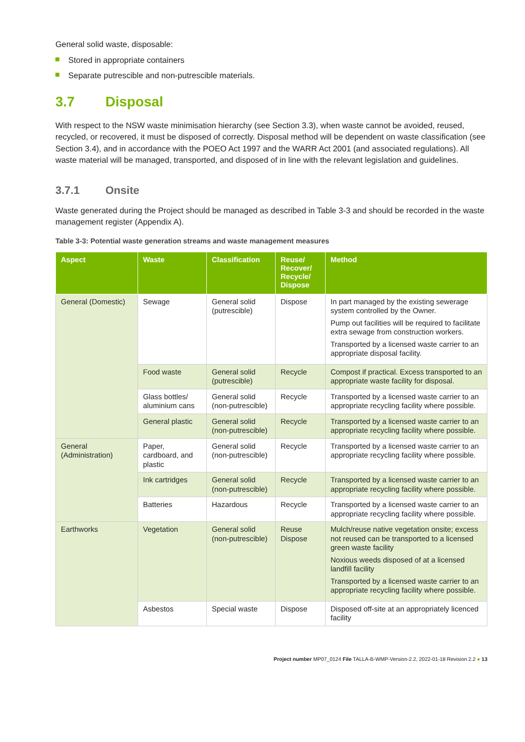General solid waste, disposable:
Stored in appropriate containers
Separate putrescible and non-putrescible materials.
3.7 Disposal
With respect to the NSW waste minimisation hierarchy (see Section 3.3), when waste cannot be avoided, reused, recycled, or recovered, it must be disposed of correctly. Disposal method will be dependent on waste classification (see Section 3.4), and in accordance with the POEO Act 1997 and the WARR Act 2001 (and associated regulations). All waste material will be managed, transported, and disposed of in line with the relevant legislation and guidelines.
3.7.1 Onsite
Waste generated during the Project should be managed as described in Table 3-3 and should be recorded in the waste management register (Appendix A).
Table 3-3: Potential waste generation streams and waste management measures
| Aspect | Waste | Classification | Reuse/ Recover/ Recycle/ Dispose | Method |
| --- | --- | --- | --- | --- |
| General (Domestic) | Sewage | General solid (putrescible) | Dispose | In part managed by the existing sewerage system controlled by the Owner. Pump out facilities will be required to facilitate extra sewage from construction workers. Transported by a licensed waste carrier to an appropriate disposal facility. |
| | Food waste | General solid (putrescible) | Recycle | Compost if practical. Excess transported to an appropriate waste facility for disposal. |
| | Glass bottles/ aluminium cans | General solid (non-putrescible) | Recycle | Transported by a licensed waste carrier to an appropriate recycling facility where possible. |
| | General plastic | General solid (non-putrescible) | Recycle | Transported by a licensed waste carrier to an appropriate recycling facility where possible. |
| General (Administration) | Paper, cardboard, and plastic | General solid (non-putrescible) | Recycle | Transported by a licensed waste carrier to an appropriate recycling facility where possible. |
| | Ink cartridges | General solid (non-putrescible) | Recycle | Transported by a licensed waste carrier to an appropriate recycling facility where possible. |
| | Batteries | Hazardous | Recycle | Transported by a licensed waste carrier to an appropriate recycling facility where possible. |
| Earthworks | Vegetation | General solid (non-putrescible) | Reuse Dispose | Mulch/reuse native vegetation onsite; excess not reused can be transported to a licensed green waste facility Noxious weeds disposed of at a licensed landfill facility Transported by a licensed waste carrier to an appropriate recycling facility where possible. |
| | Asbestos | Special waste | Dispose | Disposed off-site at an appropriately licenced facility |
Project number MP07_0124 File TALLA-B-WMP-Version-2.2, 2022-01-18 Revision 2.2 ● 13